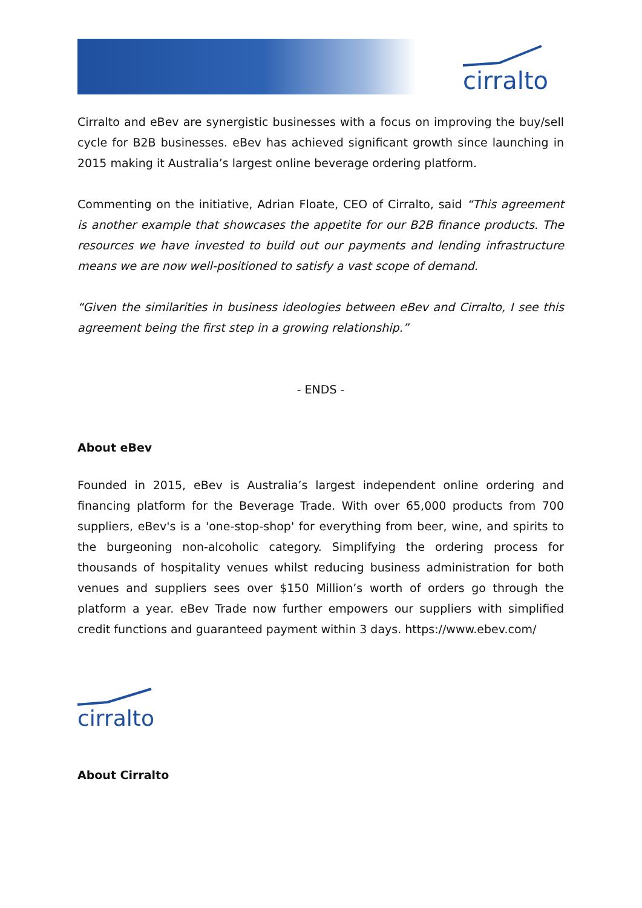cirralto
Cirralto and eBev are synergistic businesses with a focus on improving the buy/sell cycle for B2B businesses. eBev has achieved significant growth since launching in 2015 making it Australia’s largest online beverage ordering platform.
Commenting on the initiative, Adrian Floate, CEO of Cirralto, said “This agreement is another example that showcases the appetite for our B2B finance products. The resources we have invested to build out our payments and lending infrastructure means we are now well-positioned to satisfy a vast scope of demand.
“Given the similarities in business ideologies between eBev and Cirralto, I see this agreement being the first step in a growing relationship.”
- ENDS -
About eBev
Founded in 2015, eBev is Australia’s largest independent online ordering and financing platform for the Beverage Trade. With over 65,000 products from 700 suppliers, eBev's is a 'one-stop-shop' for everything from beer, wine, and spirits to the burgeoning non-alcoholic category. Simplifying the ordering process for thousands of hospitality venues whilst reducing business administration for both venues and suppliers sees over $150 Million’s worth of orders go through the platform a year. eBev Trade now further empowers our suppliers with simplified credit functions and guaranteed payment within 3 days. https://www.ebev.com/
cirralto
About Cirralto